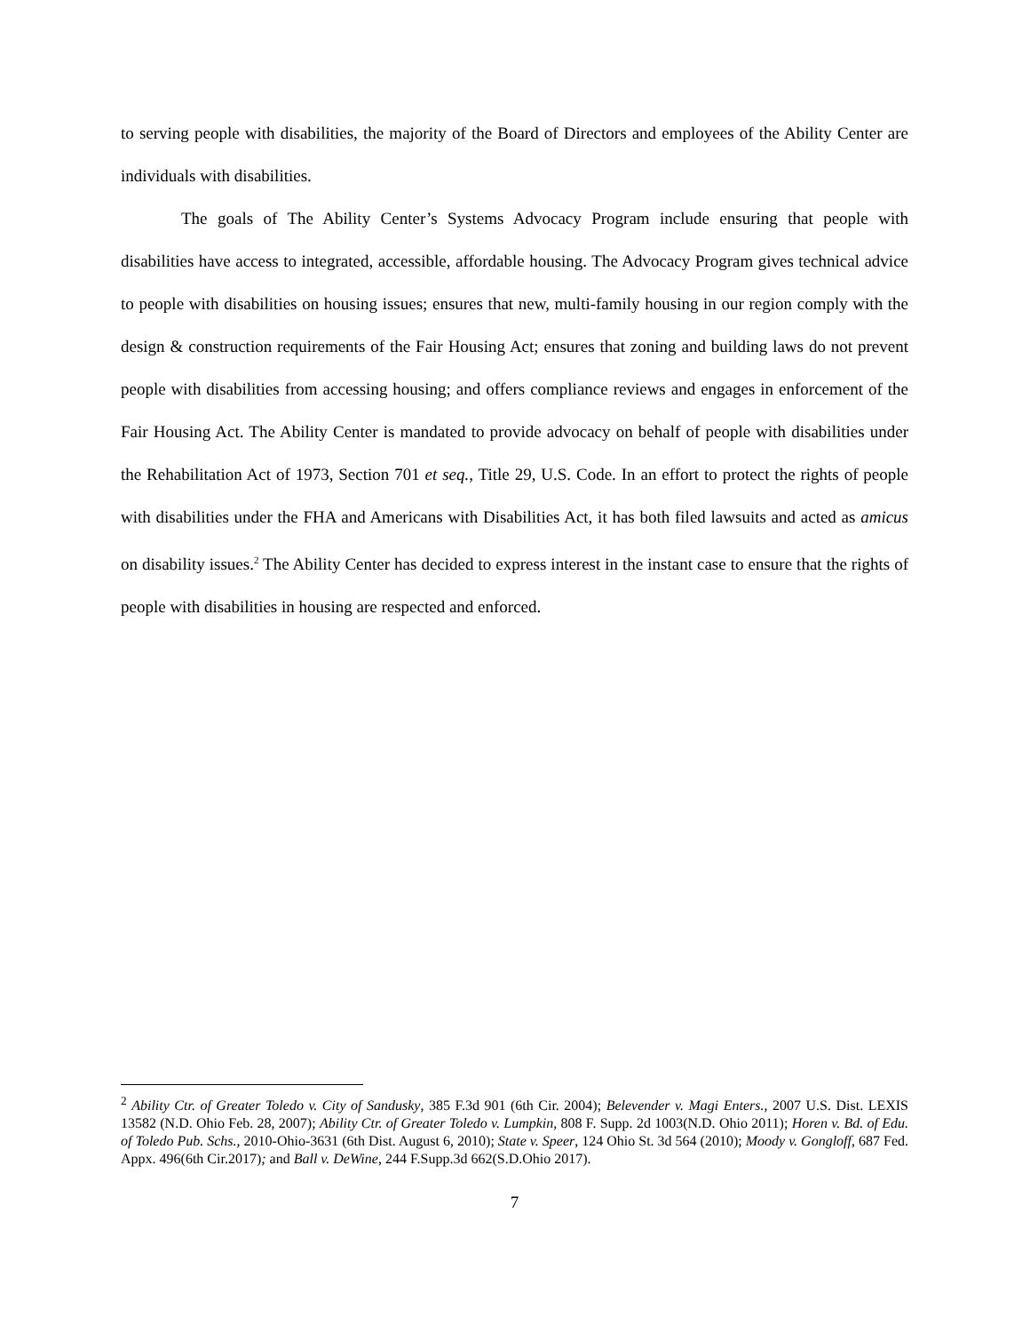to serving people with disabilities, the majority of the Board of Directors and employees of the Ability Center are individuals with disabilities.
The goals of The Ability Center’s Systems Advocacy Program include ensuring that people with disabilities have access to integrated, accessible, affordable housing. The Advocacy Program gives technical advice to people with disabilities on housing issues; ensures that new, multi-family housing in our region comply with the design & construction requirements of the Fair Housing Act; ensures that zoning and building laws do not prevent people with disabilities from accessing housing; and offers compliance reviews and engages in enforcement of the Fair Housing Act. The Ability Center is mandated to provide advocacy on behalf of people with disabilities under the Rehabilitation Act of 1973, Section 701 et seq., Title 29, U.S. Code. In an effort to protect the rights of people with disabilities under the FHA and Americans with Disabilities Act, it has both filed lawsuits and acted as amicus on disability issues.<sup>2</sup> The Ability Center has decided to express interest in the instant case to ensure that the rights of people with disabilities in housing are respected and enforced.
<sup>2</sup> Ability Ctr. of Greater Toledo v. City of Sandusky, 385 F.3d 901 (6th Cir. 2004); Belevender v. Magi Enters., 2007 U.S. Dist. LEXIS 13582 (N.D. Ohio Feb. 28, 2007); Ability Ctr. of Greater Toledo v. Lumpkin, 808 F. Supp. 2d 1003(N.D. Ohio 2011); Horen v. Bd. of Edu. of Toledo Pub. Schs., 2010-Ohio-3631 (6th Dist. August 6, 2010); State v. Speer, 124 Ohio St. 3d 564 (2010); Moody v. Gongloff, 687 Fed. Appx. 496(6th Cir.2017); and Ball v. DeWine, 244 F.Supp.3d 662(S.D.Ohio 2017).
7